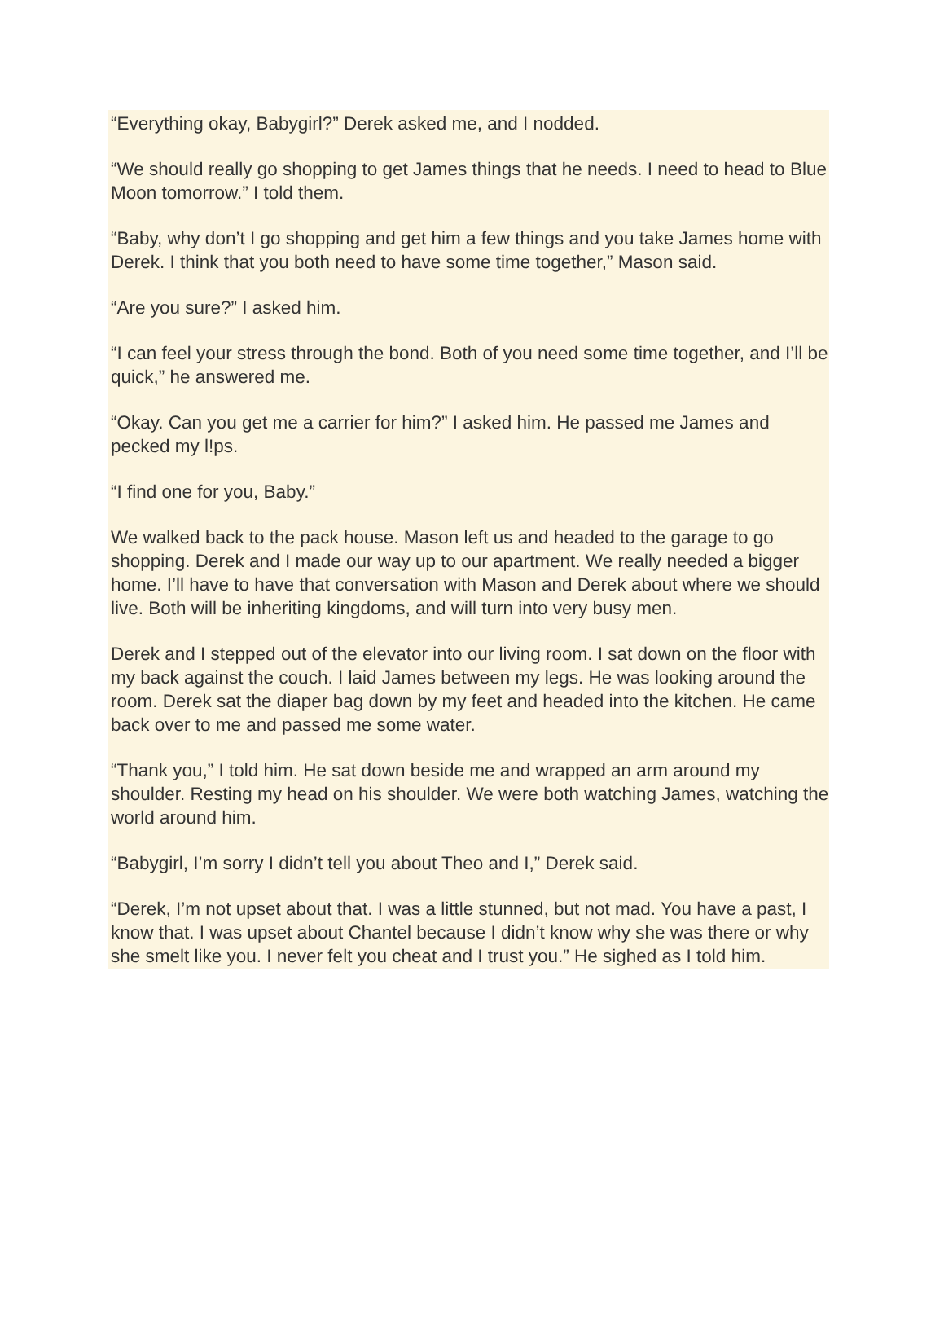“Everything okay, Babygirl?” Derek asked me, and I nodded.
“We should really go shopping to get James things that he needs. I need to head to Blue Moon tomorrow.” I told them.
“Baby, why don’t I go shopping and get him a few things and you take James home with Derek. I think that you both need to have some time together,” Mason said.
“Are you sure?” I asked him.
“I can feel your stress through the bond. Both of you need some time together, and I’ll be quick,” he answered me.
“Okay. Can you get me a carrier for him?” I asked him. He passed me James and pecked my l!ps.
“I find one for you, Baby.”
We walked back to the pack house. Mason left us and headed to the garage to go shopping. Derek and I made our way up to our apartment. We really needed a bigger home. I’ll have to have that conversation with Mason and Derek about where we should live. Both will be inheriting kingdoms, and will turn into very busy men.
Derek and I stepped out of the elevator into our living room. I sat down on the floor with my back against the couch. I laid James between my legs. He was looking around the room. Derek sat the diaper bag down by my feet and headed into the kitchen. He came back over to me and passed me some water.
“Thank you,” I told him. He sat down beside me and wrapped an arm around my shoulder. Resting my head on his shoulder. We were both watching James, watching the world around him.
“Babygirl, I’m sorry I didn’t tell you about Theo and I,” Derek said.
“Derek, I’m not upset about that. I was a little stunned, but not mad. You have a past, I know that. I was upset about Chantel because I didn’t know why she was there or why she smelt like you. I never felt you cheat and I trust you.” He sighed as I told him.